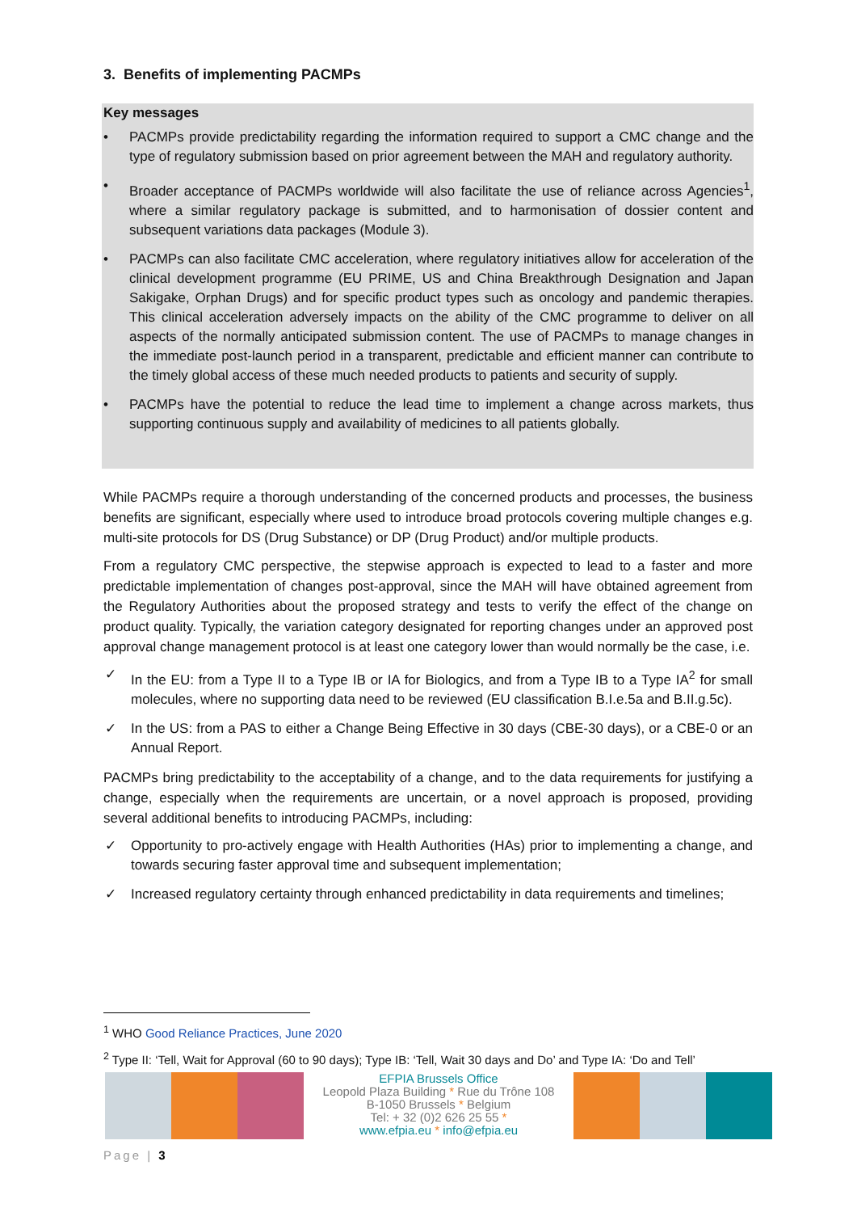3. Benefits of implementing PACMPs
Key messages
• PACMPs provide predictability regarding the information required to support a CMC change and the type of regulatory submission based on prior agreement between the MAH and regulatory authority.
• Broader acceptance of PACMPs worldwide will also facilitate the use of reliance across Agencies<sup>1</sup>, where a similar regulatory package is submitted, and to harmonisation of dossier content and subsequent variations data packages (Module 3).
• PACMPs can also facilitate CMC acceleration, where regulatory initiatives allow for acceleration of the clinical development programme (EU PRIME, US and China Breakthrough Designation and Japan Sakigake, Orphan Drugs) and for specific product types such as oncology and pandemic therapies. This clinical acceleration adversely impacts on the ability of the CMC programme to deliver on all aspects of the normally anticipated submission content. The use of PACMPs to manage changes in the immediate post-launch period in a transparent, predictable and efficient manner can contribute to the timely global access of these much needed products to patients and security of supply.
• PACMPs have the potential to reduce the lead time to implement a change across markets, thus supporting continuous supply and availability of medicines to all patients globally.
While PACMPs require a thorough understanding of the concerned products and processes, the business benefits are significant, especially where used to introduce broad protocols covering multiple changes e.g. multi-site protocols for DS (Drug Substance) or DP (Drug Product) and/or multiple products.
From a regulatory CMC perspective, the stepwise approach is expected to lead to a faster and more predictable implementation of changes post-approval, since the MAH will have obtained agreement from the Regulatory Authorities about the proposed strategy and tests to verify the effect of the change on product quality. Typically, the variation category designated for reporting changes under an approved post approval change management protocol is at least one category lower than would normally be the case, i.e.
✓ In the EU: from a Type II to a Type IB or IA for Biologics, and from a Type IB to a Type IA<sup>2</sup> for small molecules, where no supporting data need to be reviewed (EU classification B.I.e.5a and B.II.g.5c).
✓ In the US: from a PAS to either a Change Being Effective in 30 days (CBE-30 days), or a CBE-0 or an Annual Report.
PACMPs bring predictability to the acceptability of a change, and to the data requirements for justifying a change, especially when the requirements are uncertain, or a novel approach is proposed, providing several additional benefits to introducing PACMPs, including:
✓ Opportunity to pro-actively engage with Health Authorities (HAs) prior to implementing a change, and towards securing faster approval time and subsequent implementation;
✓ Increased regulatory certainty through enhanced predictability in data requirements and timelines;
<sup>1</sup> WHO Good Reliance Practices, June 2020
<sup>2</sup> Type II: ‘Tell, Wait for Approval (60 to 90 days); Type IB: ‘Tell, Wait 30 days and Do’ and Type IA: ‘Do and Tell’
EFPIA Brussels Office
Leopold Plaza Building * Rue du Trône 108
B-1050 Brussels * Belgium
Tel: + 32 (0)2 626 25 55 *
www.efpia.eu * info@efpia.eu
Page | 3